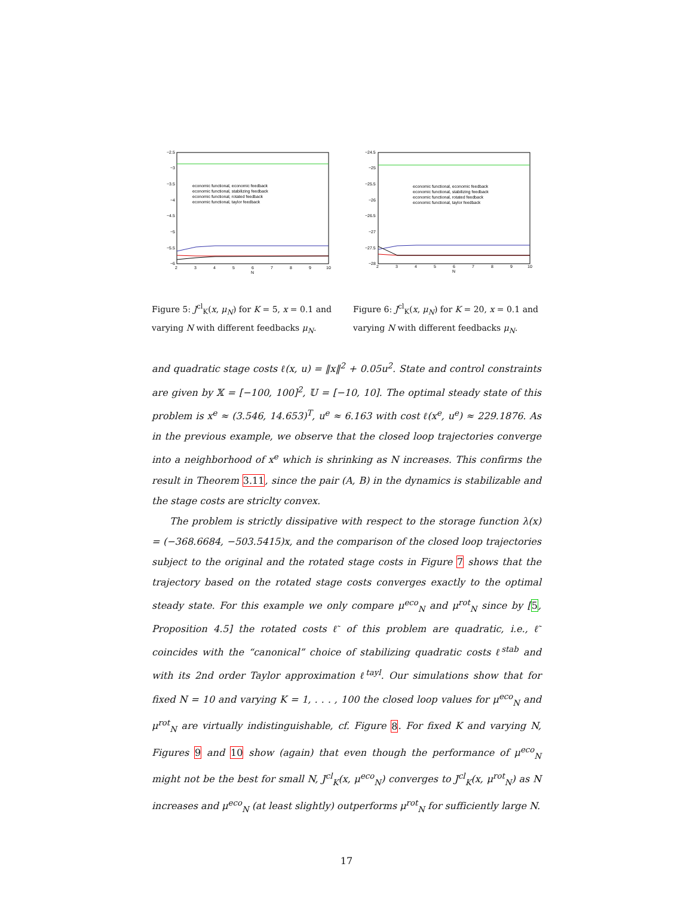−2.5
−3
−3.5
−4
−4.5
−5
−5.5
−6
2
3
4
5
6
7
8
9
10
N
economic functional, economic feedback
economic functional, stabilizing feedback
economic functional, rotated feedback
economic functional, taylor feedback
Figure 5: J<sup>cl</sup><sub>K</sub>(x, μ<sub>N</sub>) for K = 5, x = 0.1 and varying N with different feedbacks μ<sub>N</sub>.
−24.5
−25
−25.5
−26
−26.5
−27
−27.5
−28
2
3
4
5
6
7
8
9
10
N
economic functional, economic feedback
economic functional, stabilizing feedback
economic functional, rotated feedback
economic functional, taylor feedback
Figure 6: J<sup>cl</sup><sub>K</sub>(x, μ<sub>N</sub>) for K = 20, x = 0.1 and varying N with different feedbacks μ<sub>N</sub>.
and quadratic stage costs ℓ(x, u) = ‖x‖<sup>2</sup> + 0.05u<sup>2</sup>. State and control constraints are given by 𝕏 = [−100, 100]<sup>2</sup>, 𝕌 = [−10, 10]. The optimal steady state of this problem is x<sup>e</sup> ≈ (3.546, 14.653)<sup>T</sup>, u<sup>e</sup> ≈ 6.163 with cost ℓ(x<sup>e</sup>, u<sup>e</sup>) ≈ 229.1876. As in the previous example, we observe that the closed loop trajectories converge into a neighborhood of x<sup>e</sup> which is shrinking as N increases. This confirms the result in Theorem 3.11, since the pair (A, B) in the dynamics is stabilizable and the stage costs are striclty convex.
The problem is strictly dissipative with respect to the storage function λ(x) = (−368.6684, −503.5415)x, and the comparison of the closed loop trajectories subject to the original and the rotated stage costs in Figure 7 shows that the trajectory based on the rotated stage costs converges exactly to the optimal steady state. For this example we only compare μ<sup>eco</sup><sub>N</sub> and μ<sup>rot</sup><sub>N</sub> since by [5, Proposition 4.5] the rotated costs ℓ̃ of this problem are quadratic, i.e., ℓ̃ coincides with the “canonical” choice of stabilizing quadratic costs ℓ<sup>stab</sup> and with its 2nd order Taylor approximation ℓ<sup>tayl</sup>. Our simulations show that for fixed N = 10 and varying K = 1, . . . , 100 the closed loop values for μ<sup>eco</sup><sub>N</sub> and μ<sup>rot</sup><sub>N</sub> are virtually indistinguishable, cf. Figure 8. For fixed K and varying N, Figures 9 and 10 show (again) that even though the performance of μ<sup>eco</sup><sub>N</sub> might not be the best for small N, J<sup>cl</sup><sub>K</sub>(x, μ<sup>eco</sup><sub>N</sub>) converges to J<sup>cl</sup><sub>K</sub>(x, μ<sup>rot</sup><sub>N</sub>) as N increases and μ<sup>eco</sup><sub>N</sub> (at least slightly) outperforms μ<sup>rot</sup><sub>N</sub> for sufficiently large N.
17